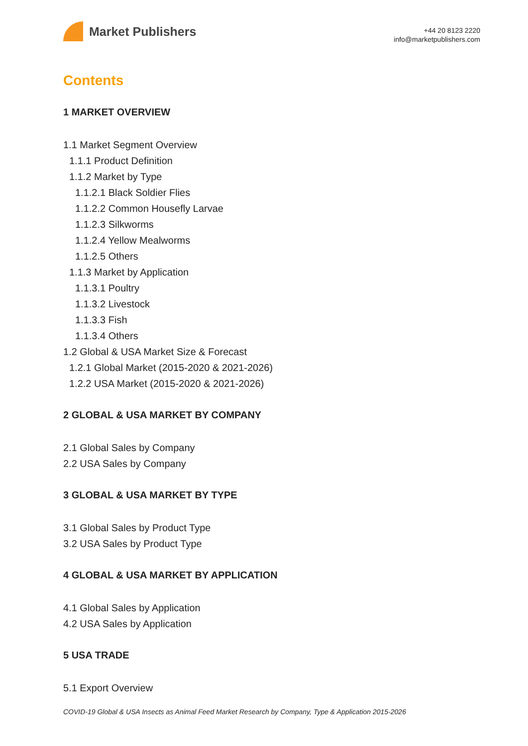Market Publishers
+44 20 8123 2220
info@marketpublishers.com
Contents
1 MARKET OVERVIEW
1.1 Market Segment Overview
1.1.1 Product Definition
1.1.2 Market by Type
1.1.2.1 Black Soldier Flies
1.1.2.2 Common Housefly Larvae
1.1.2.3 Silkworms
1.1.2.4 Yellow Mealworms
1.1.2.5 Others
1.1.3 Market by Application
1.1.3.1 Poultry
1.1.3.2 Livestock
1.1.3.3 Fish
1.1.3.4 Others
1.2 Global & USA Market Size & Forecast
1.2.1 Global Market (2015-2020 & 2021-2026)
1.2.2 USA Market (2015-2020 & 2021-2026)
2 GLOBAL & USA MARKET BY COMPANY
2.1 Global Sales by Company
2.2 USA Sales by Company
3 GLOBAL & USA MARKET BY TYPE
3.1 Global Sales by Product Type
3.2 USA Sales by Product Type
4 GLOBAL & USA MARKET BY APPLICATION
4.1 Global Sales by Application
4.2 USA Sales by Application
5 USA TRADE
5.1 Export Overview
COVID-19 Global & USA Insects as Animal Feed Market Research by Company, Type & Application 2015-2026